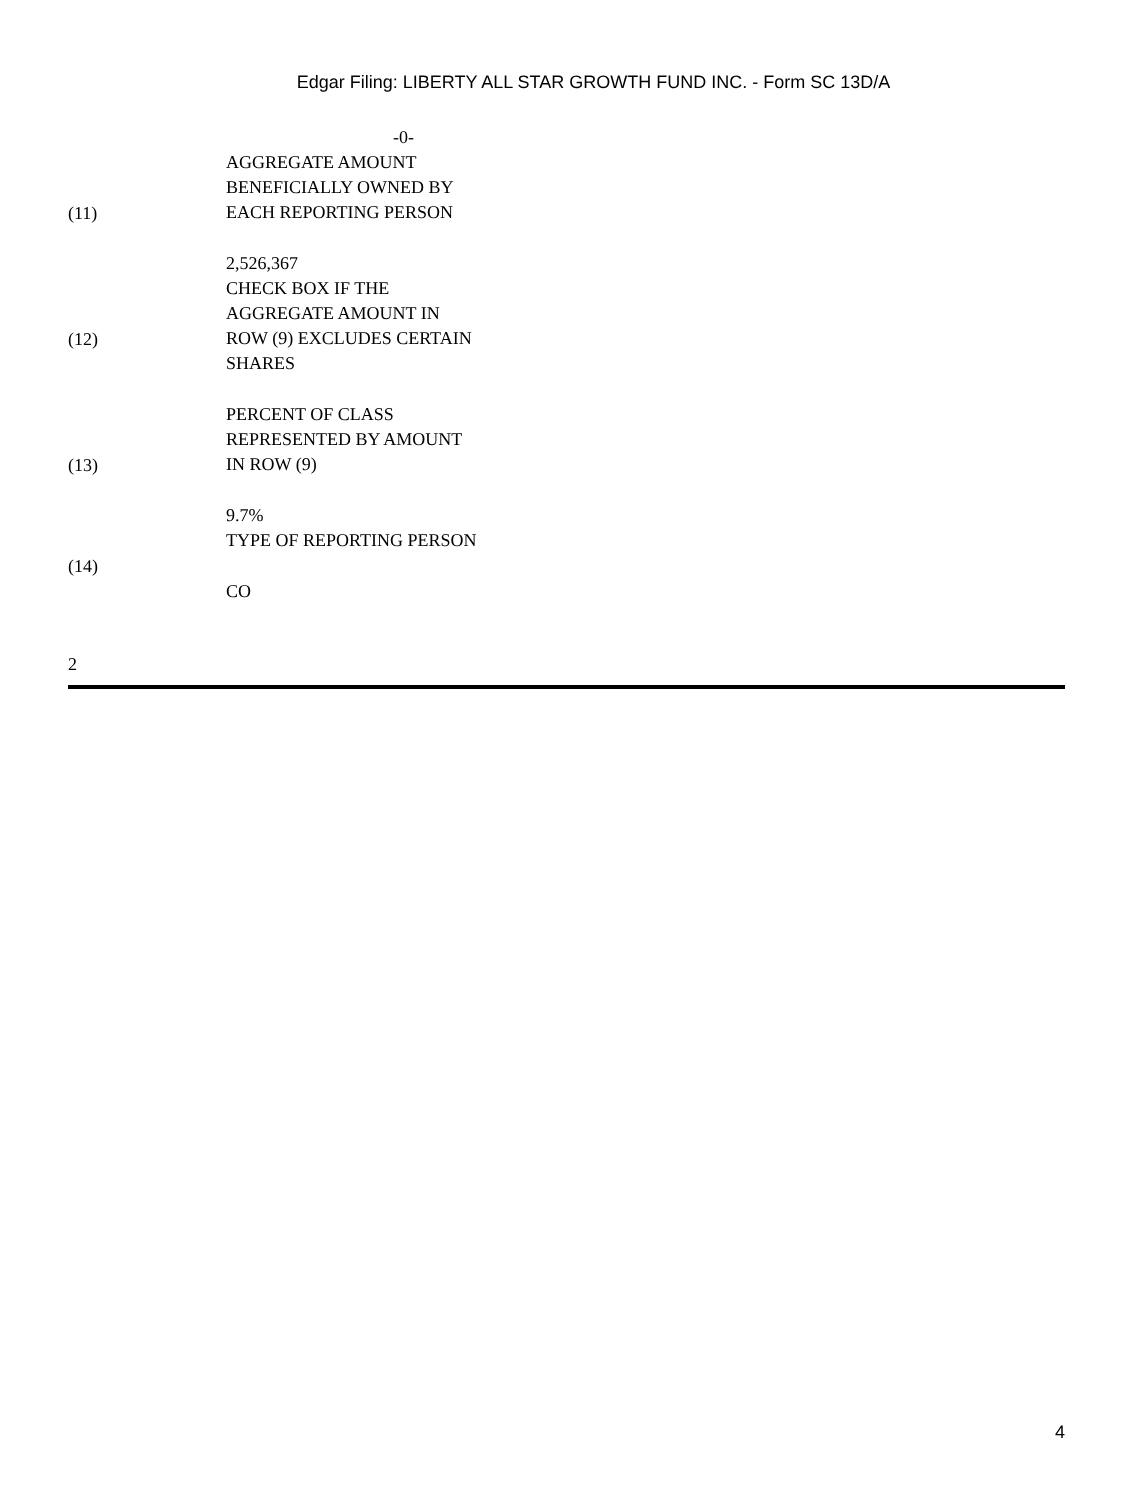Edgar Filing: LIBERTY ALL STAR GROWTH FUND INC. - Form SC 13D/A
-0-
| (11) | AGGREGATE AMOUNT BENEFICIALLY OWNED BY EACH REPORTING PERSON 2,526,367 |
| (12) | CHECK BOX IF THE AGGREGATE AMOUNT IN ROW (9) EXCLUDES CERTAIN SHARES |
| (13) | PERCENT OF CLASS REPRESENTED BY AMOUNT IN ROW (9) 9.7% |
| (14) | TYPE OF REPORTING PERSON CO |
2
4